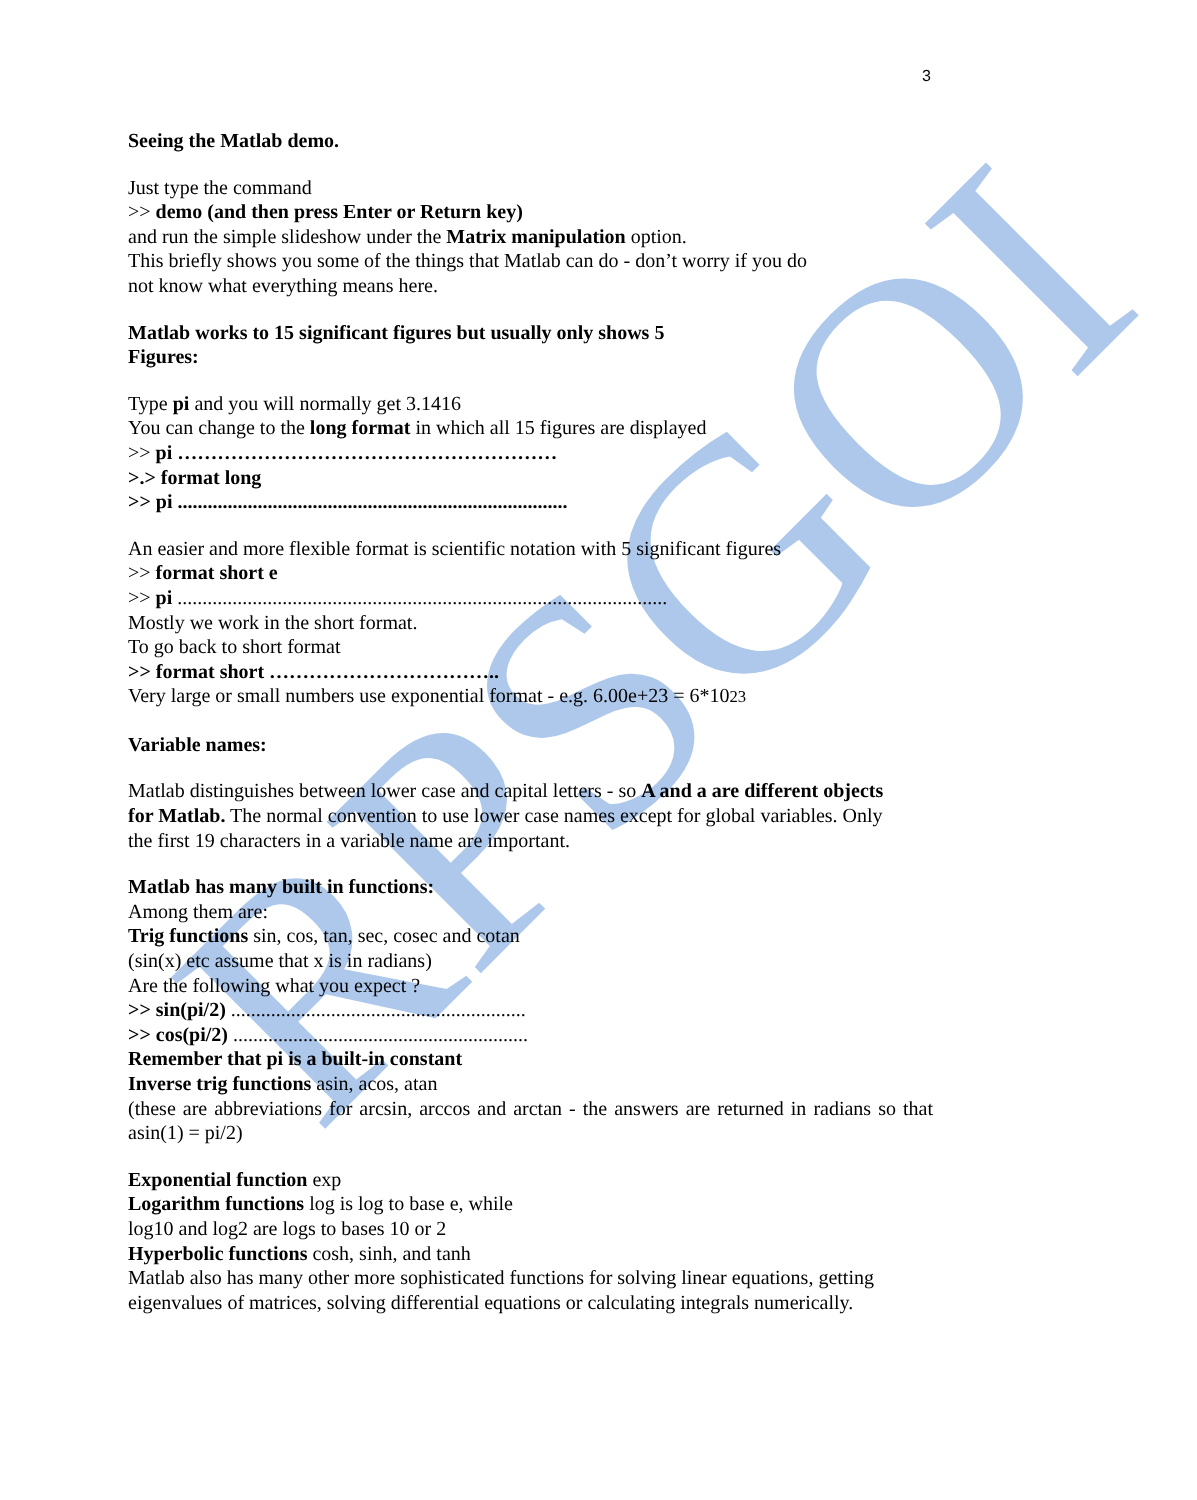RPSGOI
3
Seeing the Matlab demo.
Just type the command
>> demo (and then press Enter or Return key)
and run the simple slideshow under the Matrix manipulation option.
This briefly shows you some of the things that Matlab can do - don’t worry if you do
not know what everything means here.
Matlab works to 15 significant figures but usually only shows 5
Figures:
Type pi and you will normally get 3.1416
You can change to the long format in which all 15 figures are displayed
>> pi …………………………………………………
>.> format long
>> pi ..............................................................................
An easier and more flexible format is scientific notation with 5 significant figures
>> format short e
>> pi ..................................................................................................
Mostly we work in the short format.
To go back to short format
>> format short ……………………………..
Very large or small numbers use exponential format - e.g. 6.00e+23 = 6*1023
Variable names:
Matlab distinguishes between lower case and capital letters - so A and a are different objects
for Matlab. The normal convention to use lower case names except for global variables. Only
the first 19 characters in a variable name are important.
Matlab has many built in functions:
Among them are:
Trig functions sin, cos, tan, sec, cosec and cotan
(sin(x) etc assume that x is in radians)
Are the following what you expect ?
>> sin(pi/2) ...........................................................
>> cos(pi/2) ...........................................................
Remember that pi is a built-in constant
Inverse trig functions asin, acos, atan
(these are abbreviations for arcsin, arccos and arctan - the answers are returned in radians so that asin(1) = pi/2)
Exponential function exp
Logarithm functions log is log to base e, while
log10 and log2 are logs to bases 10 or 2
Hyperbolic functions cosh, sinh, and tanh
Matlab also has many other more sophisticated functions for solving linear equations, getting eigenvalues of matrices, solving differential equations or calculating integrals numerically.